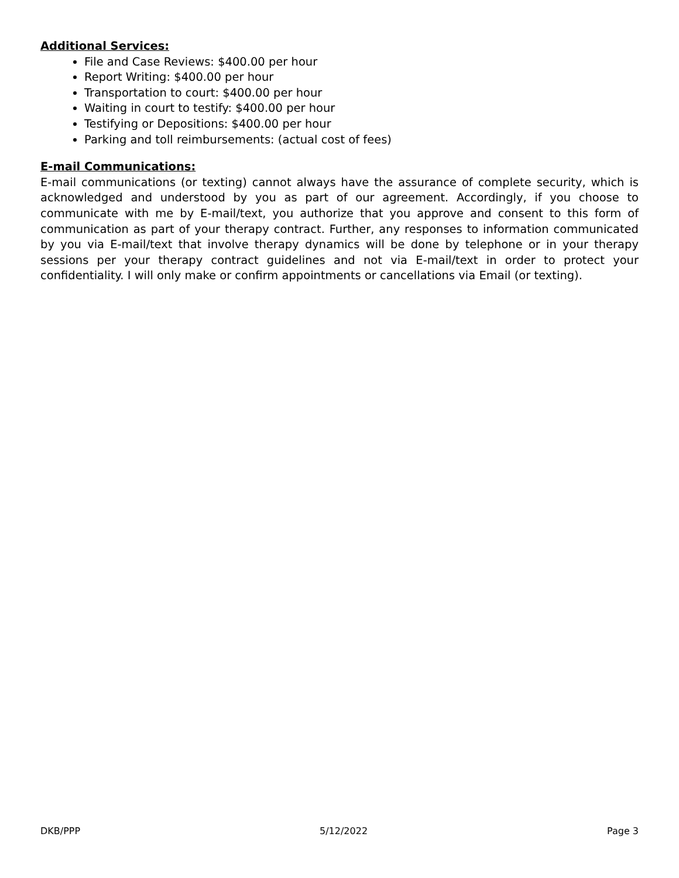Additional Services:
File and Case Reviews: $400.00 per hour
Report Writing: $400.00 per hour
Transportation to court: $400.00 per hour
Waiting in court to testify: $400.00 per hour
Testifying or Depositions: $400.00 per hour
Parking and toll reimbursements: (actual cost of fees)
E-mail Communications:
E-mail communications (or texting) cannot always have the assurance of complete security, which is acknowledged and understood by you as part of our agreement. Accordingly, if you choose to communicate with me by E-mail/text, you authorize that you approve and consent to this form of communication as part of your therapy contract. Further, any responses to information communicated by you via E-mail/text that involve therapy dynamics will be done by telephone or in your therapy sessions per your therapy contract guidelines and not via E-mail/text in order to protect your confidentiality. I will only make or confirm appointments or cancellations via Email (or texting).
DKB/PPP 5/12/2022 Page 3